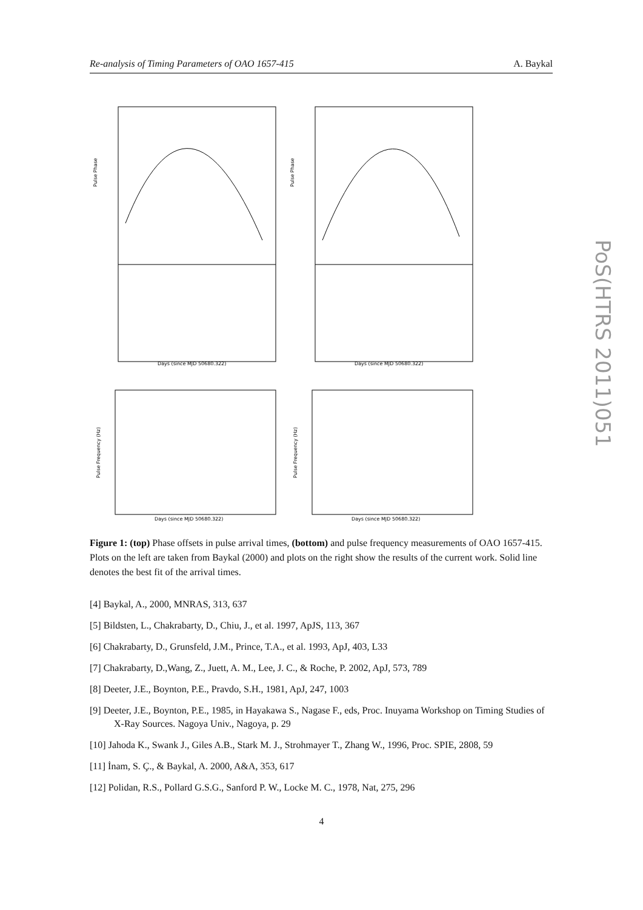Re-analysis of Timing Parameters of OAO 1657-415 A. Baykal
Pulse Phase
Pulse Phase
Days (since MJD 50680.322)
Days (since MJD 50680.322)
Pulse Frequency (Hz)
Pulse Frequency (Hz)
Days (since MJD 50680.322)
Days (since MJD 50680.322)
Figure 1: (top) Phase offsets in pulse arrival times, (bottom) and pulse frequency measurements of OAO 1657-415. Plots on the left are taken from Baykal (2000) and plots on the right show the results of the current work. Solid line denotes the best fit of the arrival times.
[4] Baykal, A., 2000, MNRAS, 313, 637
[5] Bildsten, L., Chakrabarty, D., Chiu, J., et al. 1997, ApJS, 113, 367
[6] Chakrabarty, D., Grunsfeld, J.M., Prince, T.A., et al. 1993, ApJ, 403, L33
[7] Chakrabarty, D.,Wang, Z., Juett, A. M., Lee, J. C., & Roche, P. 2002, ApJ, 573, 789
[8] Deeter, J.E., Boynton, P.E., Pravdo, S.H., 1981, ApJ, 247, 1003
[9] Deeter, J.E., Boynton, P.E., 1985, in Hayakawa S., Nagase F., eds, Proc. Inuyama Workshop on Timing Studies of X-Ray Sources. Nagoya Univ., Nagoya, p. 29
[10] Jahoda K., Swank J., Giles A.B., Stark M. J., Strohmayer T., Zhang W., 1996, Proc. SPIE, 2808, 59
[11] İnam, S. Ç., & Baykal, A. 2000, A&A, 353, 617
[12] Polidan, R.S., Pollard G.S.G., Sanford P. W., Locke M. C., 1978, Nat, 275, 296
4
PoS(HTRS 2011)051